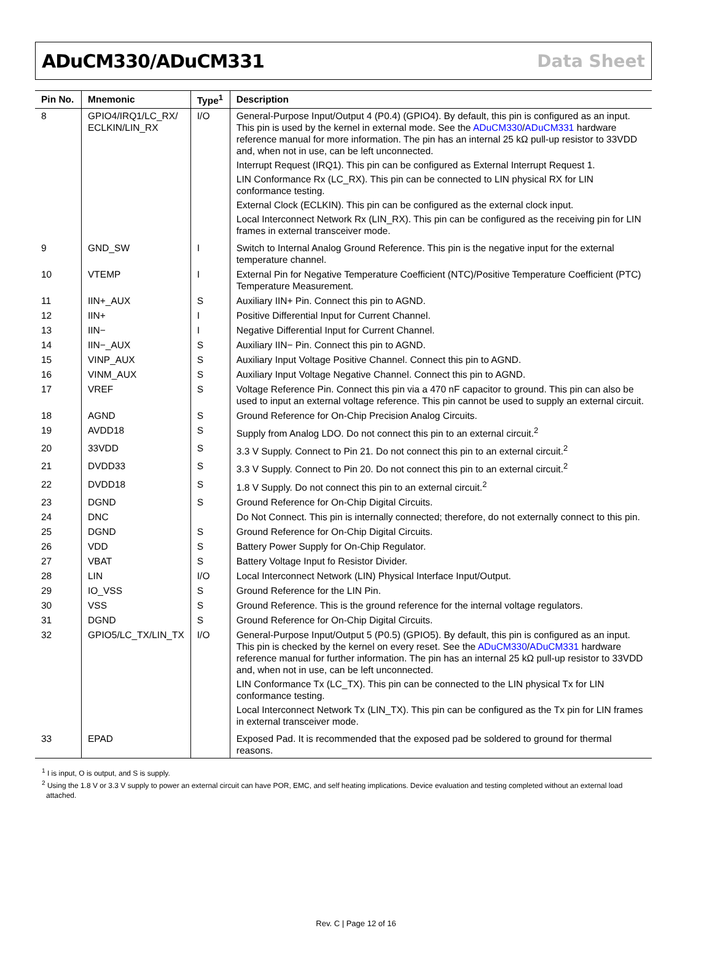ADuCM330/ADuCM331 Data Sheet
| Pin No. | Mnemonic | Type<sup>1</sup> | Description |
| --- | --- | --- | --- |
| 8 | GPIO4/IRQ1/LC_RX/ ECLKIN/LIN_RX | I/O | General-Purpose Input/Output 4 (P0.4) (GPIO4). By default, this pin is configured as an input. This pin is used by the kernel in external mode. See the ADuCM330 / ADuCM331 hardware reference manual for more information. The pin has an internal 25 kΩ pull-up resistor to 33VDD and, when not in use, can be left unconnected. Interrupt Request (IRQ1). This pin can be configured as External Interrupt Request 1. LIN Conformance Rx (LC_RX). This pin can be connected to LIN physical RX for LIN conformance testing. External Clock (ECLKIN). This pin can be configured as the external clock input. Local Interconnect Network Rx (LIN_RX). This pin can be configured as the receiving pin for LIN frames in external transceiver mode. |
| 9 | GND_SW | I | Switch to Internal Analog Ground Reference. This pin is the negative input for the external temperature channel. |
| 10 | VTEMP | I | External Pin for Negative Temperature Coefficient (NTC)/Positive Temperature Coefficient (PTC) Temperature Measurement. |
| 11 | IIN+_AUX | S | Auxiliary IIN+ Pin. Connect this pin to AGND. |
| 12 | IIN+ | I | Positive Differential Input for Current Channel. |
| 13 | IIN− | I | Negative Differential Input for Current Channel. |
| 14 | IIN−_AUX | S | Auxiliary IIN− Pin. Connect this pin to AGND. |
| 15 | VINP_AUX | S | Auxiliary Input Voltage Positive Channel. Connect this pin to AGND. |
| 16 | VINM_AUX | S | Auxiliary Input Voltage Negative Channel. Connect this pin to AGND. |
| 17 | VREF | S | Voltage Reference Pin. Connect this pin via a 470 nF capacitor to ground. This pin can also be used to input an external voltage reference. This pin cannot be used to supply an external circuit. |
| 18 | AGND | S | Ground Reference for On-Chip Precision Analog Circuits. |
| 19 | AVDD18 | S | Supply from Analog LDO. Do not connect this pin to an external circuit.<sup>2</sup> |
| 20 | 33VDD | S | 3.3 V Supply. Connect to Pin 21. Do not connect this pin to an external circuit.<sup>2</sup> |
| 21 | DVDD33 | S | 3.3 V Supply. Connect to Pin 20. Do not connect this pin to an external circuit.<sup>2</sup> |
| 22 | DVDD18 | S | 1.8 V Supply. Do not connect this pin to an external circuit.<sup>2</sup> |
| 23 | DGND | S | Ground Reference for On-Chip Digital Circuits. |
| 24 | DNC | | Do Not Connect. This pin is internally connected; therefore, do not externally connect to this pin. |
| 25 | DGND | S | Ground Reference for On-Chip Digital Circuits. |
| 26 | VDD | S | Battery Power Supply for On-Chip Regulator. |
| 27 | VBAT | S | Battery Voltage Input fo Resistor Divider. |
| 28 | LIN | I/O | Local Interconnect Network (LIN) Physical Interface Input/Output. |
| 29 | IO_VSS | S | Ground Reference for the LIN Pin. |
| 30 | VSS | S | Ground Reference. This is the ground reference for the internal voltage regulators. |
| 31 | DGND | S | Ground Reference for On-Chip Digital Circuits. |
| 32 | GPIO5/LC_TX/LIN_TX | I/O | General-Purpose Input/Output 5 (P0.5) (GPIO5). By default, this pin is configured as an input. This pin is checked by the kernel on every reset. See the ADuCM330 / ADuCM331 hardware reference manual for further information. The pin has an internal 25 kΩ pull-up resistor to 33VDD and, when not in use, can be left unconnected. LIN Conformance Tx (LC_TX). This pin can be connected to the LIN physical Tx for LIN conformance testing. Local Interconnect Network Tx (LIN_TX). This pin can be configured as the Tx pin for LIN frames in external transceiver mode. |
| 33 | EPAD | | Exposed Pad. It is recommended that the exposed pad be soldered to ground for thermal reasons. |
<sup>1</sup> I is input, O is output, and S is supply.
<sup>2</sup> Using the 1.8 V or 3.3 V supply to power an external circuit can have POR, EMC, and self heating implications. Device evaluation and testing completed without an external load attached.
Rev. C | Page 12 of 16